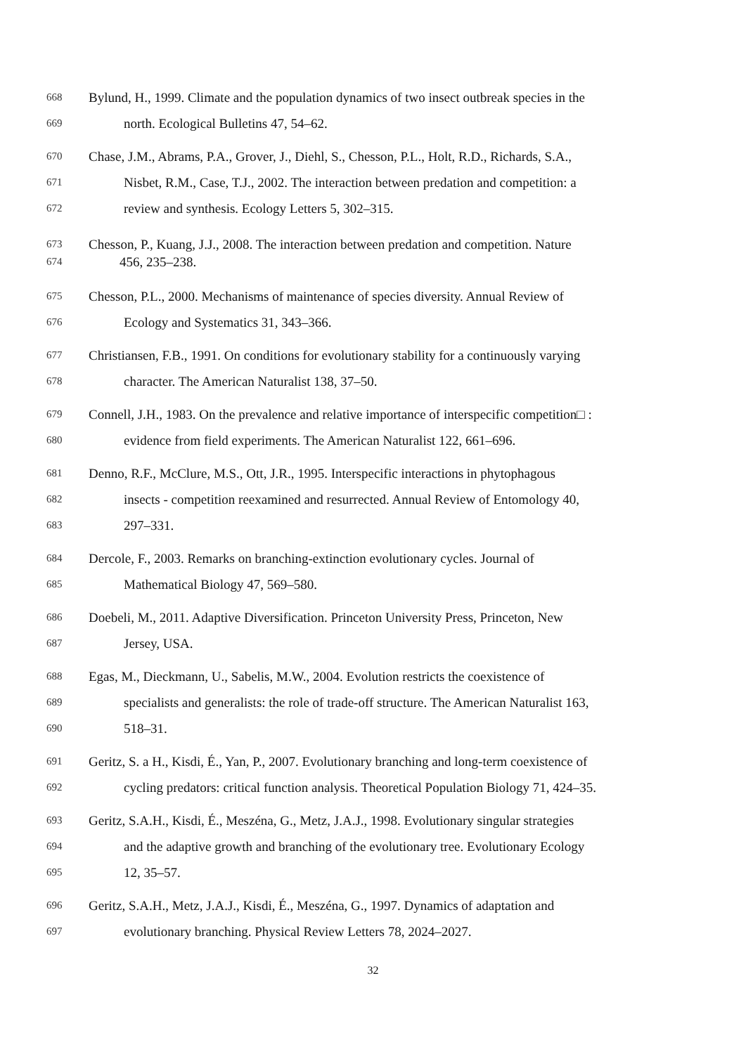668 Bylund, H., 1999. Climate and the population dynamics of two insect outbreak species in the
669 north. Ecological Bulletins 47, 54–62.
670 Chase, J.M., Abrams, P.A., Grover, J., Diehl, S., Chesson, P.L., Holt, R.D., Richards, S.A.,
671 Nisbet, R.M., Case, T.J., 2002. The interaction between predation and competition: a
672 review and synthesis. Ecology Letters 5, 302–315.
673 Chesson, P., Kuang, J.J., 2008. The interaction between predation and competition. Nature
674 456, 235–238.
675 Chesson, P.L., 2000. Mechanisms of maintenance of species diversity. Annual Review of
676 Ecology and Systematics 31, 343–366.
677 Christiansen, F.B., 1991. On conditions for evolutionary stability for a continuously varying
678 character. The American Naturalist 138, 37–50.
679 Connell, J.H., 1983. On the prevalence and relative importance of interspecific competition□ :
680 evidence from field experiments. The American Naturalist 122, 661–696.
681 Denno, R.F., McClure, M.S., Ott, J.R., 1995. Interspecific interactions in phytophagous
682 insects - competition reexamined and resurrected. Annual Review of Entomology 40,
683 297–331.
684 Dercole, F., 2003. Remarks on branching-extinction evolutionary cycles. Journal of
685 Mathematical Biology 47, 569–580.
686 Doebeli, M., 2011. Adaptive Diversification. Princeton University Press, Princeton, New
687 Jersey, USA.
688 Egas, M., Dieckmann, U., Sabelis, M.W., 2004. Evolution restricts the coexistence of
689 specialists and generalists: the role of trade-off structure. The American Naturalist 163,
690 518–31.
691 Geritz, S. a H., Kisdi, É., Yan, P., 2007. Evolutionary branching and long-term coexistence of
692 cycling predators: critical function analysis. Theoretical Population Biology 71, 424–35.
693 Geritz, S.A.H., Kisdi, É., Meszéna, G., Metz, J.A.J., 1998. Evolutionary singular strategies
694 and the adaptive growth and branching of the evolutionary tree. Evolutionary Ecology
695 12, 35–57.
696 Geritz, S.A.H., Metz, J.A.J., Kisdi, É., Meszéna, G., 1997. Dynamics of adaptation and
697 evolutionary branching. Physical Review Letters 78, 2024–2027.
32